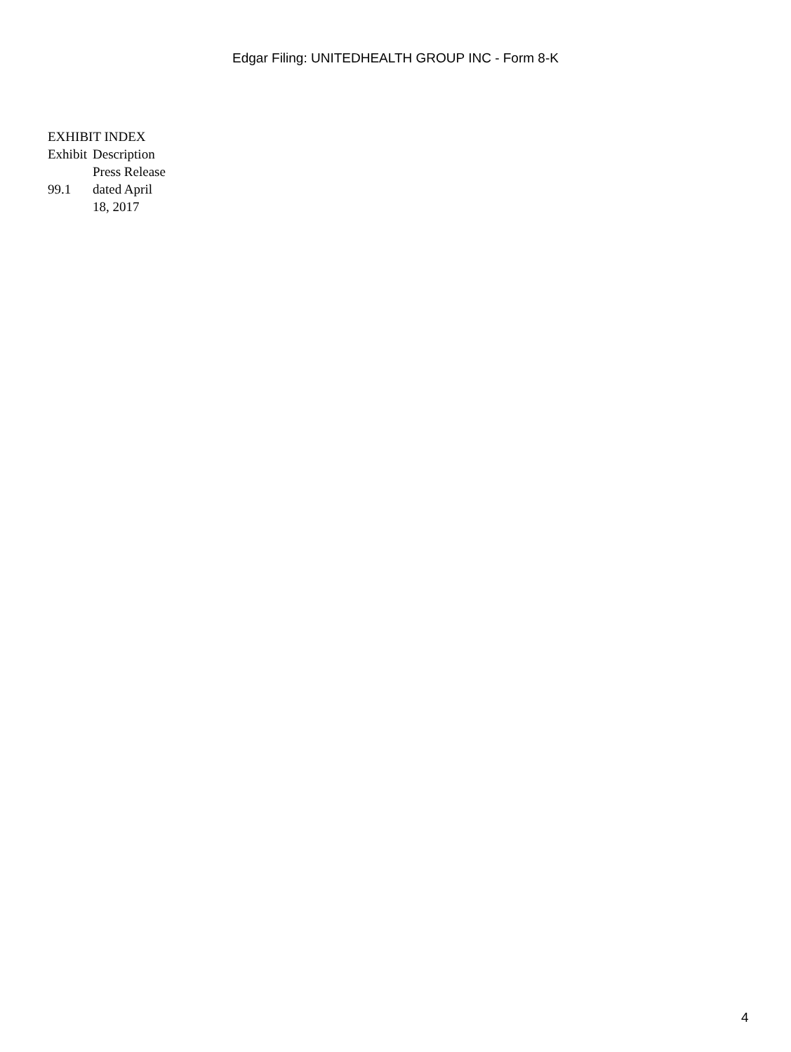Edgar Filing: UNITEDHEALTH GROUP INC - Form 8-K
EXHIBIT INDEX
| Exhibit | Description |
| --- | --- |
| 99.1 | Press Release dated April 18, 2017 |
4